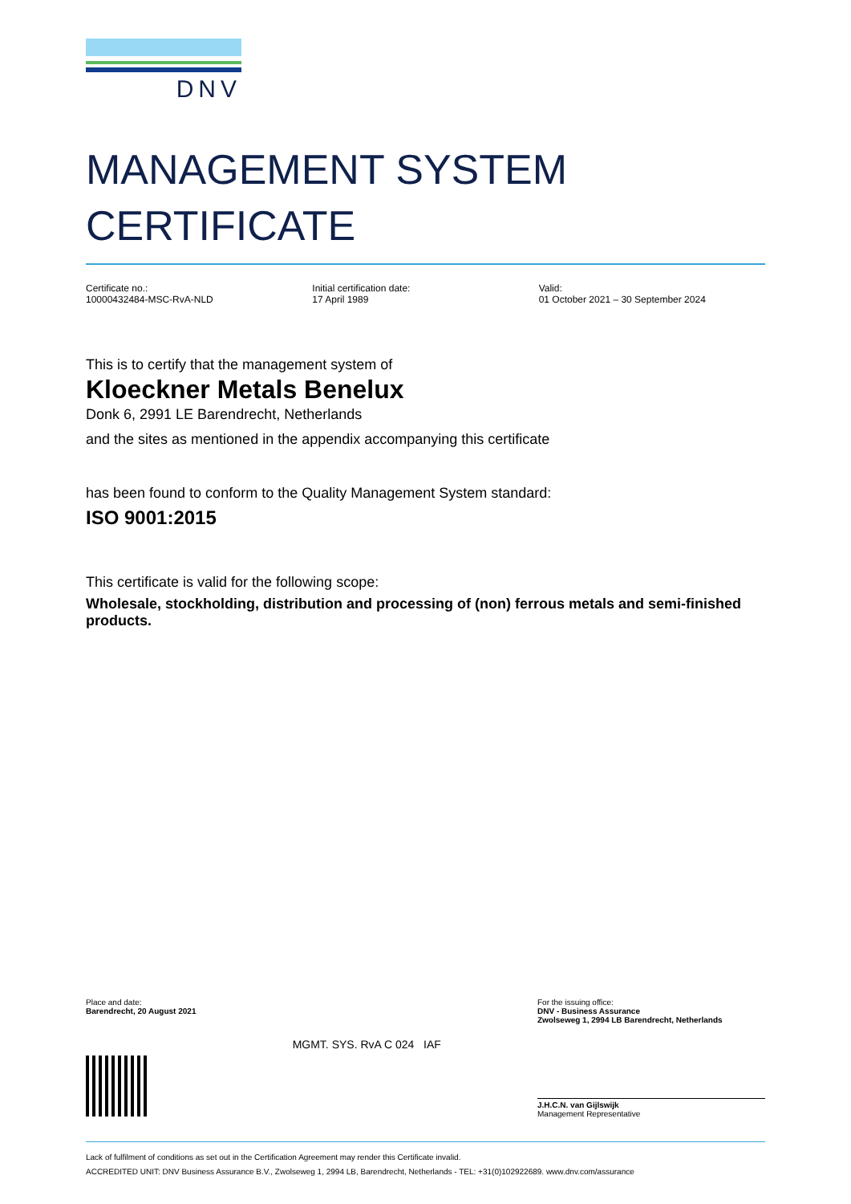DNV
MANAGEMENT SYSTEM
CERTIFICATE
Certificate no.:
10000432484-MSC-RvA-NLD
Initial certification date:
17 April 1989
Valid:
01 October 2021 – 30 September 2024
This is to certify that the management system of
Kloeckner Metals Benelux
Donk 6, 2991 LE Barendrecht, Netherlands
and the sites as mentioned in the appendix accompanying this certificate
has been found to conform to the Quality Management System standard:
ISO 9001:2015
This certificate is valid for the following scope:
Wholesale, stockholding, distribution and processing of (non) ferrous metals and semi-finished products.
Place and date:
Barendrecht, 20 August 2021
MGMT. SYS. RvA C 024 IAF
For the issuing office:
DNV - Business Assurance
Zwolseweg 1, 2994 LB Barendrecht, Netherlands
J.H.C.N. van Gijlswijk
Management Representative
Lack of fulfilment of conditions as set out in the Certification Agreement may render this Certificate invalid.
ACCREDITED UNIT: DNV Business Assurance B.V., Zwolseweg 1, 2994 LB, Barendrecht, Netherlands - TEL: +31(0)102922689. www.dnv.com/assurance